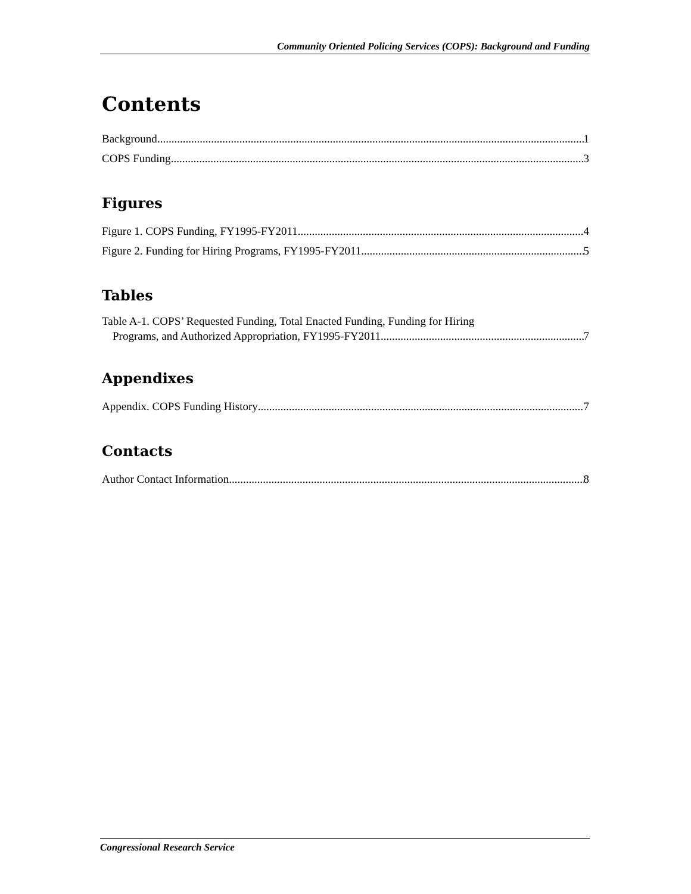Community Oriented Policing Services (COPS): Background and Funding
Contents
Background 1
COPS Funding 3
Figures
Figure 1. COPS Funding, FY1995-FY2011 4
Figure 2. Funding for Hiring Programs, FY1995-FY2011 5
Tables
Table A-1. COPS’ Requested Funding, Total Enacted Funding, Funding for Hiring
Programs, and Authorized Appropriation, FY1995-FY2011 7
Appendixes
Appendix. COPS Funding History 7
Contacts
Author Contact Information 8
Congressional Research Service